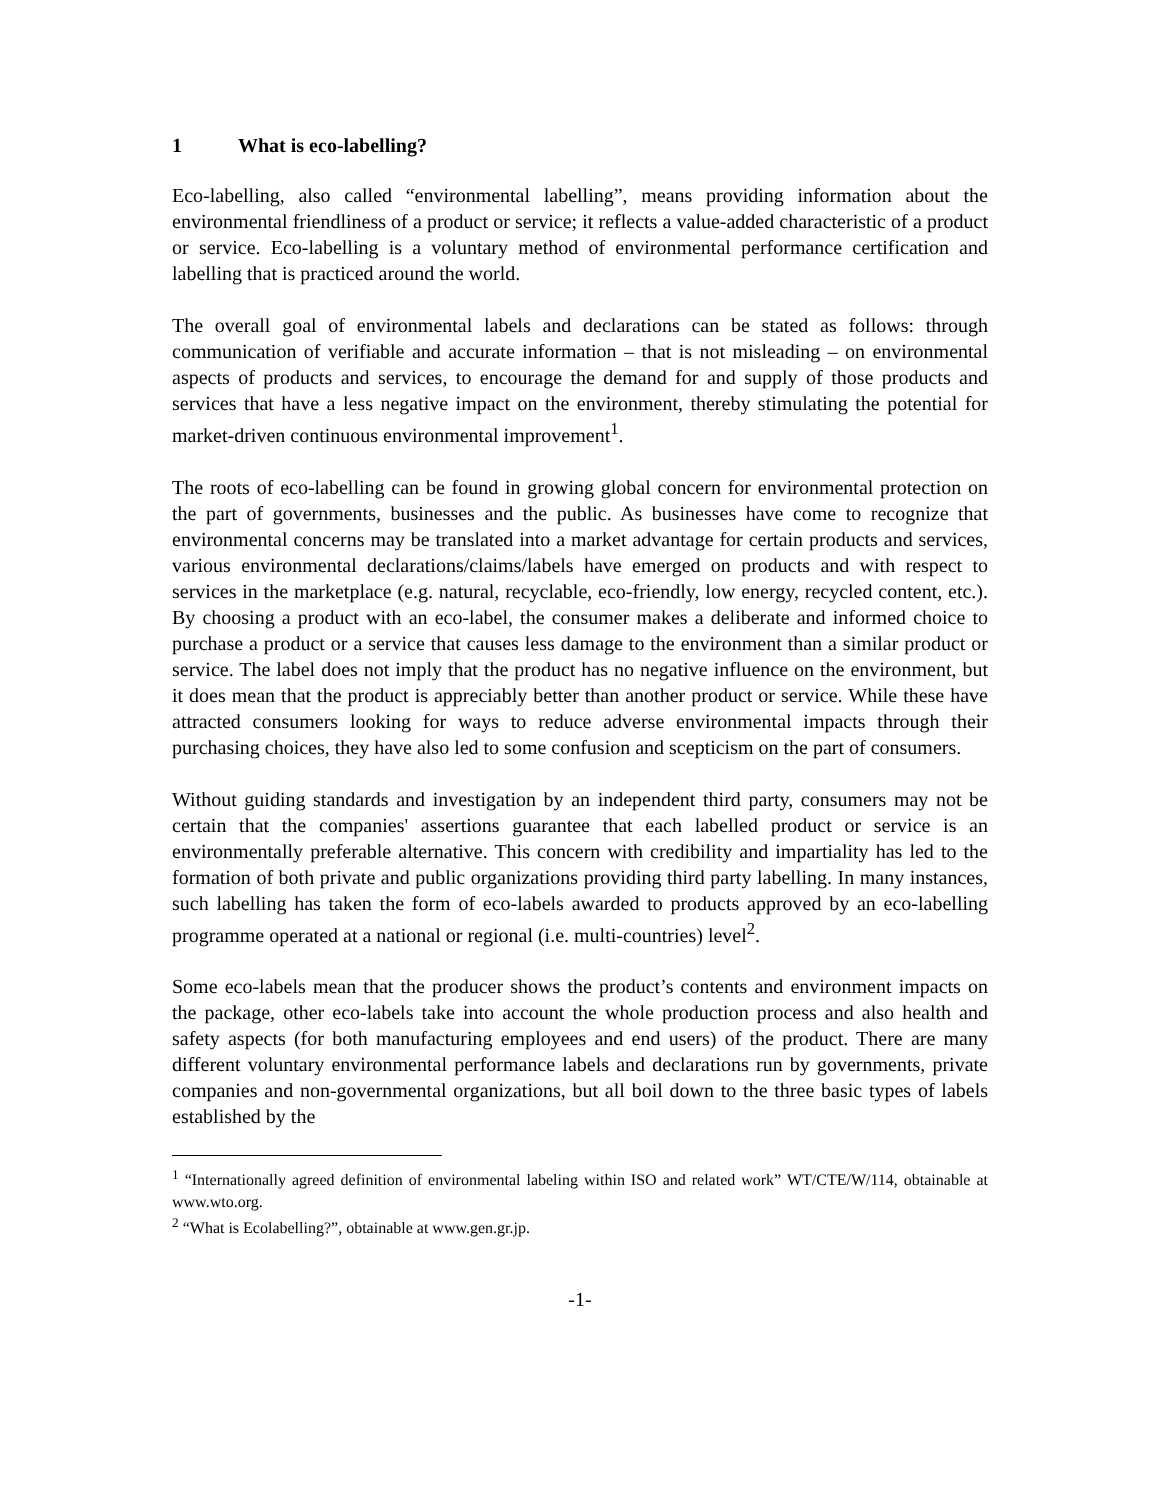1 What is eco-labelling?
Eco-labelling, also called “environmental labelling”, means providing information about the environmental friendliness of a product or service; it reflects a value-added characteristic of a product or service. Eco-labelling is a voluntary method of environmental performance certification and labelling that is practiced around the world.
The overall goal of environmental labels and declarations can be stated as follows: through communication of verifiable and accurate information – that is not misleading – on environmental aspects of products and services, to encourage the demand for and supply of those products and services that have a less negative impact on the environment, thereby stimulating the potential for market-driven continuous environmental improvement<sup>1</sup>.
The roots of eco-labelling can be found in growing global concern for environmental protection on the part of governments, businesses and the public. As businesses have come to recognize that environmental concerns may be translated into a market advantage for certain products and services, various environmental declarations/claims/labels have emerged on products and with respect to services in the marketplace (e.g. natural, recyclable, eco-friendly, low energy, recycled content, etc.). By choosing a product with an eco-label, the consumer makes a deliberate and informed choice to purchase a product or a service that causes less damage to the environment than a similar product or service. The label does not imply that the product has no negative influence on the environment, but it does mean that the product is appreciably better than another product or service. While these have attracted consumers looking for ways to reduce adverse environmental impacts through their purchasing choices, they have also led to some confusion and scepticism on the part of consumers.
Without guiding standards and investigation by an independent third party, consumers may not be certain that the companies' assertions guarantee that each labelled product or service is an environmentally preferable alternative. This concern with credibility and impartiality has led to the formation of both private and public organizations providing third party labelling. In many instances, such labelling has taken the form of eco-labels awarded to products approved by an eco-labelling programme operated at a national or regional (i.e. multi-countries) level<sup>2</sup>.
Some eco-labels mean that the producer shows the product’s contents and environment impacts on the package, other eco-labels take into account the whole production process and also health and safety aspects (for both manufacturing employees and end users) of the product. There are many different voluntary environmental performance labels and declarations run by governments, private companies and non-governmental organizations, but all boil down to the three basic types of labels established by the
<sup>1</sup> “Internationally agreed definition of environmental labeling within ISO and related work” WT/CTE/W/114, obtainable at www.wto.org.
<sup>2</sup> “What is Ecolabelling?”, obtainable at www.gen.gr.jp.
-1-